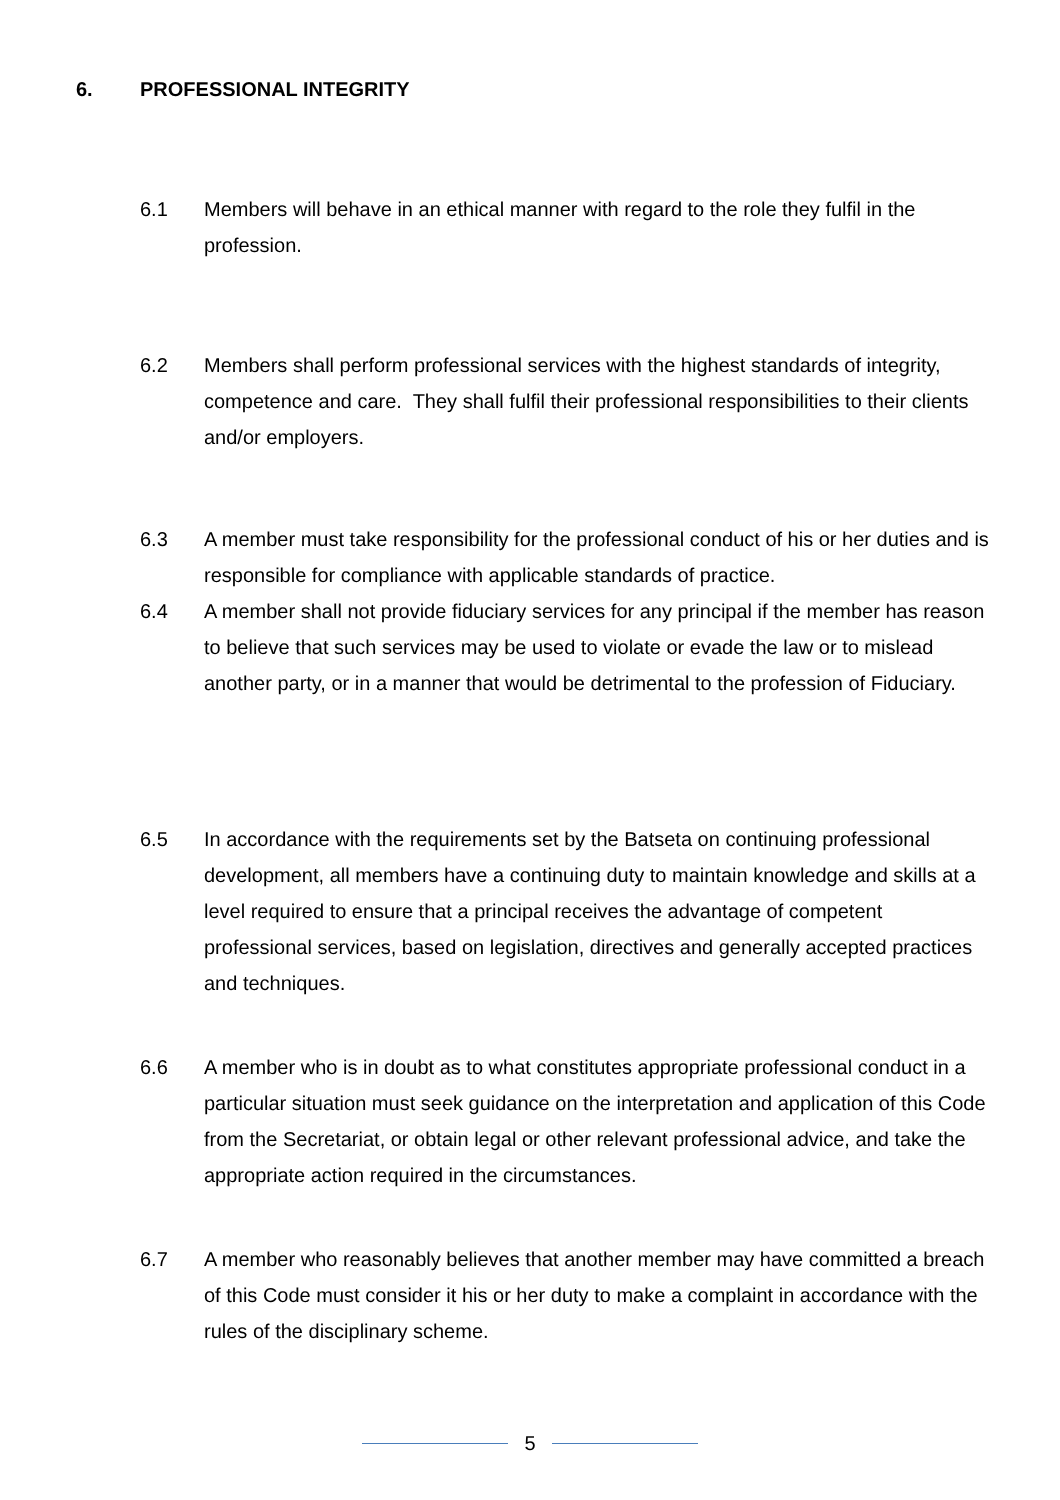6. PROFESSIONAL INTEGRITY
6.1 Members will behave in an ethical manner with regard to the role they fulfil in the profession.
6.2 Members shall perform professional services with the highest standards of integrity, competence and care. They shall fulfil their professional responsibilities to their clients and/or employers.
6.3 A member must take responsibility for the professional conduct of his or her duties and is responsible for compliance with applicable standards of practice.
6.4 A member shall not provide fiduciary services for any principal if the member has reason to believe that such services may be used to violate or evade the law or to mislead another party, or in a manner that would be detrimental to the profession of Fiduciary.
6.5 In accordance with the requirements set by the Batseta on continuing professional development, all members have a continuing duty to maintain knowledge and skills at a level required to ensure that a principal receives the advantage of competent professional services, based on legislation, directives and generally accepted practices and techniques.
6.6 A member who is in doubt as to what constitutes appropriate professional conduct in a particular situation must seek guidance on the interpretation and application of this Code from the Secretariat, or obtain legal or other relevant professional advice, and take the appropriate action required in the circumstances.
6.7 A member who reasonably believes that another member may have committed a breach of this Code must consider it his or her duty to make a complaint in accordance with the rules of the disciplinary scheme.
5